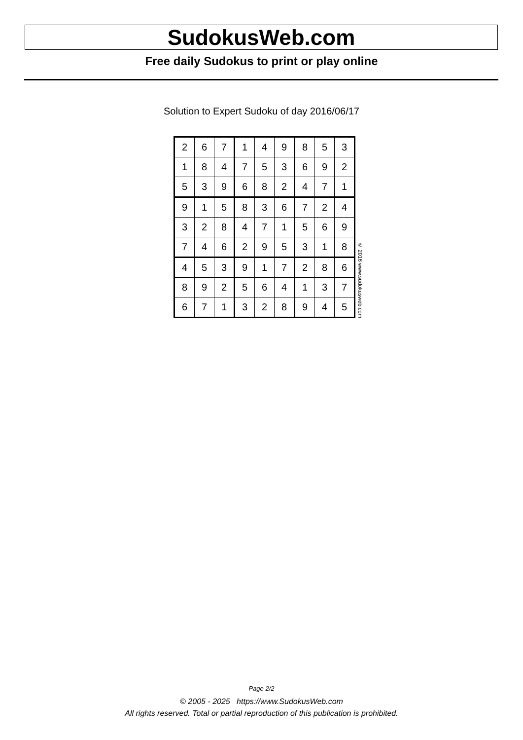SudokusWeb.com
Free daily Sudokus to print or play online
Solution to Expert Sudoku of day 2016/06/17
| 2 | 6 | 7 | 1 | 4 | 9 | 8 | 5 | 3 |
| 1 | 8 | 4 | 7 | 5 | 3 | 6 | 9 | 2 |
| 5 | 3 | 9 | 6 | 8 | 2 | 4 | 7 | 1 |
| 9 | 1 | 5 | 8 | 3 | 6 | 7 | 2 | 4 |
| 3 | 2 | 8 | 4 | 7 | 1 | 5 | 6 | 9 |
| 7 | 4 | 6 | 2 | 9 | 5 | 3 | 1 | 8 |
| 4 | 5 | 3 | 9 | 1 | 7 | 2 | 8 | 6 |
| 8 | 9 | 2 | 5 | 6 | 4 | 1 | 3 | 7 |
| 6 | 7 | 1 | 3 | 2 | 8 | 9 | 4 | 5 |
© 2016 www.sudokusweb.com
Page 2/2
© 2005 - 2025 https://www.SudokusWeb.com
All rights reserved. Total or partial reproduction of this publication is prohibited.